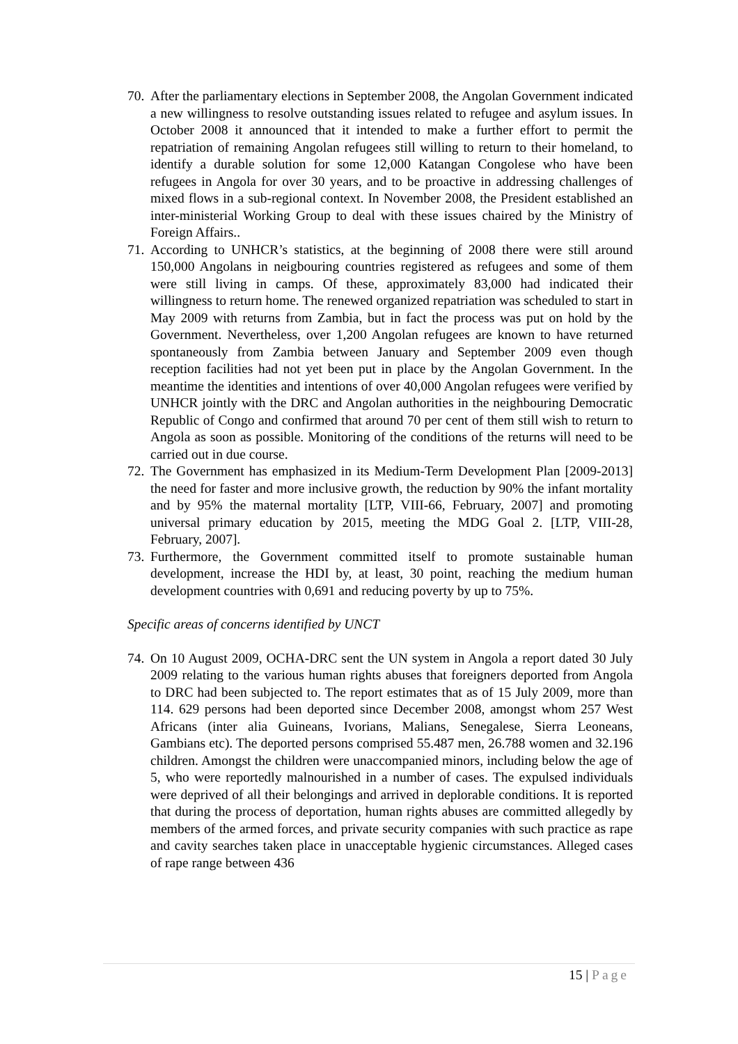70. After the parliamentary elections in September 2008, the Angolan Government indicated a new willingness to resolve outstanding issues related to refugee and asylum issues. In October 2008 it announced that it intended to make a further effort to permit the repatriation of remaining Angolan refugees still willing to return to their homeland, to identify a durable solution for some 12,000 Katangan Congolese who have been refugees in Angola for over 30 years, and to be proactive in addressing challenges of mixed flows in a sub-regional context. In November 2008, the President established an inter-ministerial Working Group to deal with these issues chaired by the Ministry of Foreign Affairs..
71. According to UNHCR’s statistics, at the beginning of 2008 there were still around 150,000 Angolans in neigbouring countries registered as refugees and some of them were still living in camps. Of these, approximately 83,000 had indicated their willingness to return home. The renewed organized repatriation was scheduled to start in May 2009 with returns from Zambia, but in fact the process was put on hold by the Government. Nevertheless, over 1,200 Angolan refugees are known to have returned spontaneously from Zambia between January and September 2009 even though reception facilities had not yet been put in place by the Angolan Government. In the meantime the identities and intentions of over 40,000 Angolan refugees were verified by UNHCR jointly with the DRC and Angolan authorities in the neighbouring Democratic Republic of Congo and confirmed that around 70 per cent of them still wish to return to Angola as soon as possible. Monitoring of the conditions of the returns will need to be carried out in due course.
72. The Government has emphasized in its Medium-Term Development Plan [2009-2013] the need for faster and more inclusive growth, the reduction by 90% the infant mortality and by 95% the maternal mortality [LTP, VIII-66, February, 2007] and promoting universal primary education by 2015, meeting the MDG Goal 2. [LTP, VIII-28, February, 2007].
73. Furthermore, the Government committed itself to promote sustainable human development, increase the HDI by, at least, 30 point, reaching the medium human development countries with 0,691 and reducing poverty by up to 75%.
Specific areas of concerns identified by UNCT
74. On 10 August 2009, OCHA-DRC sent the UN system in Angola a report dated 30 July 2009 relating to the various human rights abuses that foreigners deported from Angola to DRC had been subjected to. The report estimates that as of 15 July 2009, more than 114. 629 persons had been deported since December 2008, amongst whom 257 West Africans (inter alia Guineans, Ivorians, Malians, Senegalese, Sierra Leoneans, Gambians etc). The deported persons comprised 55.487 men, 26.788 women and 32.196 children. Amongst the children were unaccompanied minors, including below the age of 5, who were reportedly malnourished in a number of cases. The expulsed individuals were deprived of all their belongings and arrived in deplorable conditions. It is reported that during the process of deportation, human rights abuses are committed allegedly by members of the armed forces, and private security companies with such practice as rape and cavity searches taken place in unacceptable hygienic circumstances. Alleged cases of rape range between 436
15 | Page